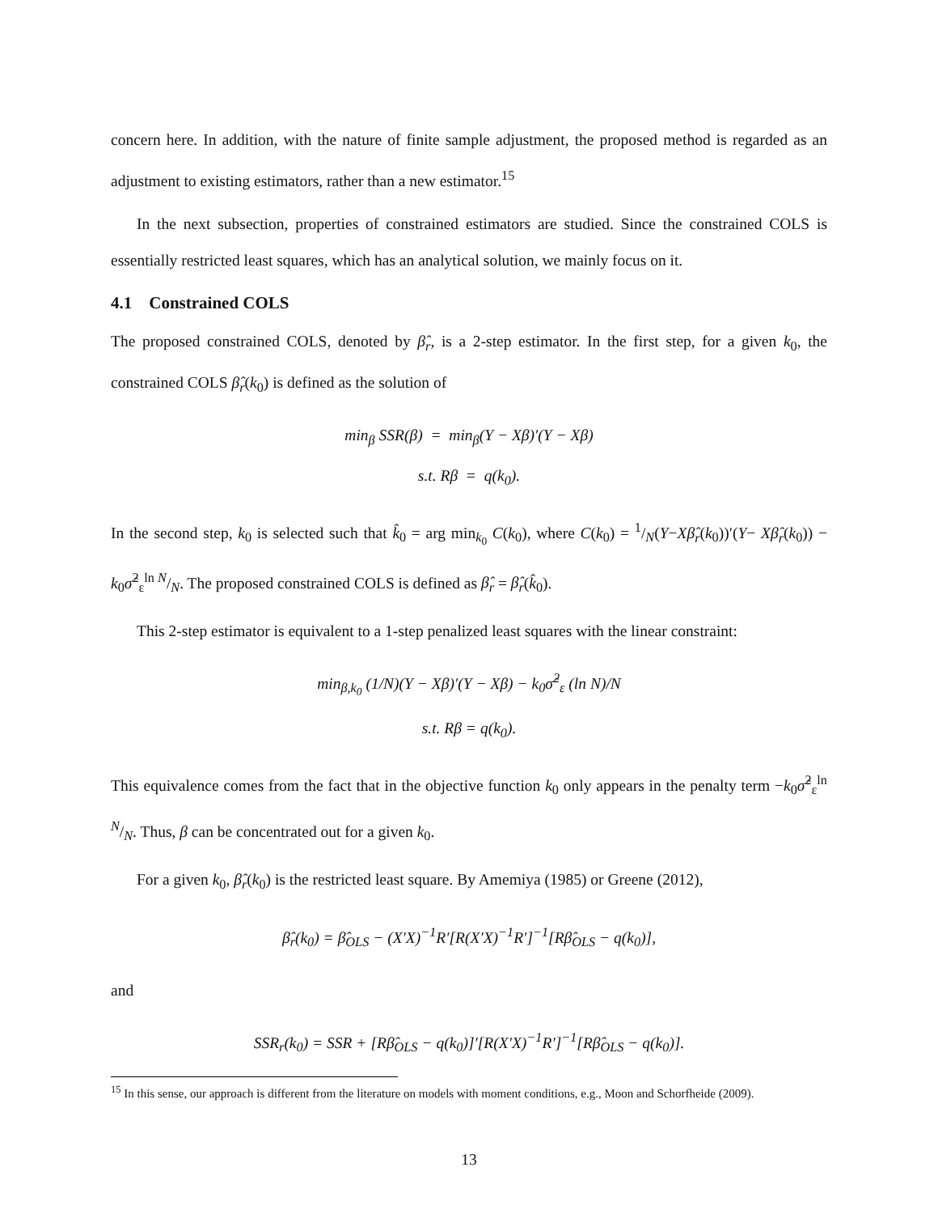concern here. In addition, with the nature of finite sample adjustment, the proposed method is regarded as an adjustment to existing estimators, rather than a new estimator.<sup>15</sup>
In the next subsection, properties of constrained estimators are studied. Since the constrained COLS is essentially restricted least squares, which has an analytical solution, we mainly focus on it.
4.1 Constrained COLS
The proposed constrained COLS, denoted by β̂<sub>r</sub>, is a 2-step estimator. In the first step, for a given k<sub>0</sub>, the constrained COLS β̂<sub>r</sub>(k<sub>0</sub>) is defined as the solution of
min<sub>β</sub> SSR(β) = min<sub>β</sub>(Y − Xβ)′(Y − Xβ)
s.t. Rβ = q(k<sub>0</sub>).
In the second step, k<sub>0</sub> is selected such that k̂<sub>0</sub> = arg min<sub>k<sub>0</sub></sub> C(k<sub>0</sub>), where C(k<sub>0</sub>) = 1/N(Y−Xβ̂<sub>r</sub>(k<sub>0</sub>))′(Y− Xβ̂<sub>r</sub>(k<sub>0</sub>)) − k<sub>0</sub>σ̂<sup>2</sup><sub>ε</sub>ln N/N. The proposed constrained COLS is defined as β̂<sub>r</sub> = β̂<sub>r</sub>(k̂<sub>0</sub>).
This 2-step estimator is equivalent to a 1-step penalized least squares with the linear constraint:
min<sub>β,k<sub>0</sub></sub> (1/N)(Y − Xβ)′(Y − Xβ) − k<sub>0</sub>σ̂<sup>2</sup><sub>ε</sub> (ln N)/N
s.t. Rβ = q(k<sub>0</sub>).
This equivalence comes from the fact that in the objective function k<sub>0</sub> only appears in the penalty term −k<sub>0</sub>σ̂<sup>2</sup><sub>ε</sub>ln N/N. Thus, β can be concentrated out for a given k<sub>0</sub>.
For a given k<sub>0</sub>, β̂<sub>r</sub>(k<sub>0</sub>) is the restricted least square. By Amemiya (1985) or Greene (2012),
β̂<sub>r</sub>(k<sub>0</sub>) = β̂<sub>OLS</sub> − (X′X)<sup>−1</sup>R′[R(X′X)<sup>−1</sup>R′]<sup>−1</sup>[Rβ̂<sub>OLS</sub> − q(k<sub>0</sub>)],
and
SSR<sub>r</sub>(k<sub>0</sub>) = SSR + [Rβ̂<sub>OLS</sub> − q(k<sub>0</sub>)]′[R(X′X)<sup>−1</sup>R′]<sup>−1</sup>[Rβ̂<sub>OLS</sub> − q(k<sub>0</sub>)].
<sup>15</sup> In this sense, our approach is different from the literature on models with moment conditions, e.g., Moon and Schorfheide (2009).
13